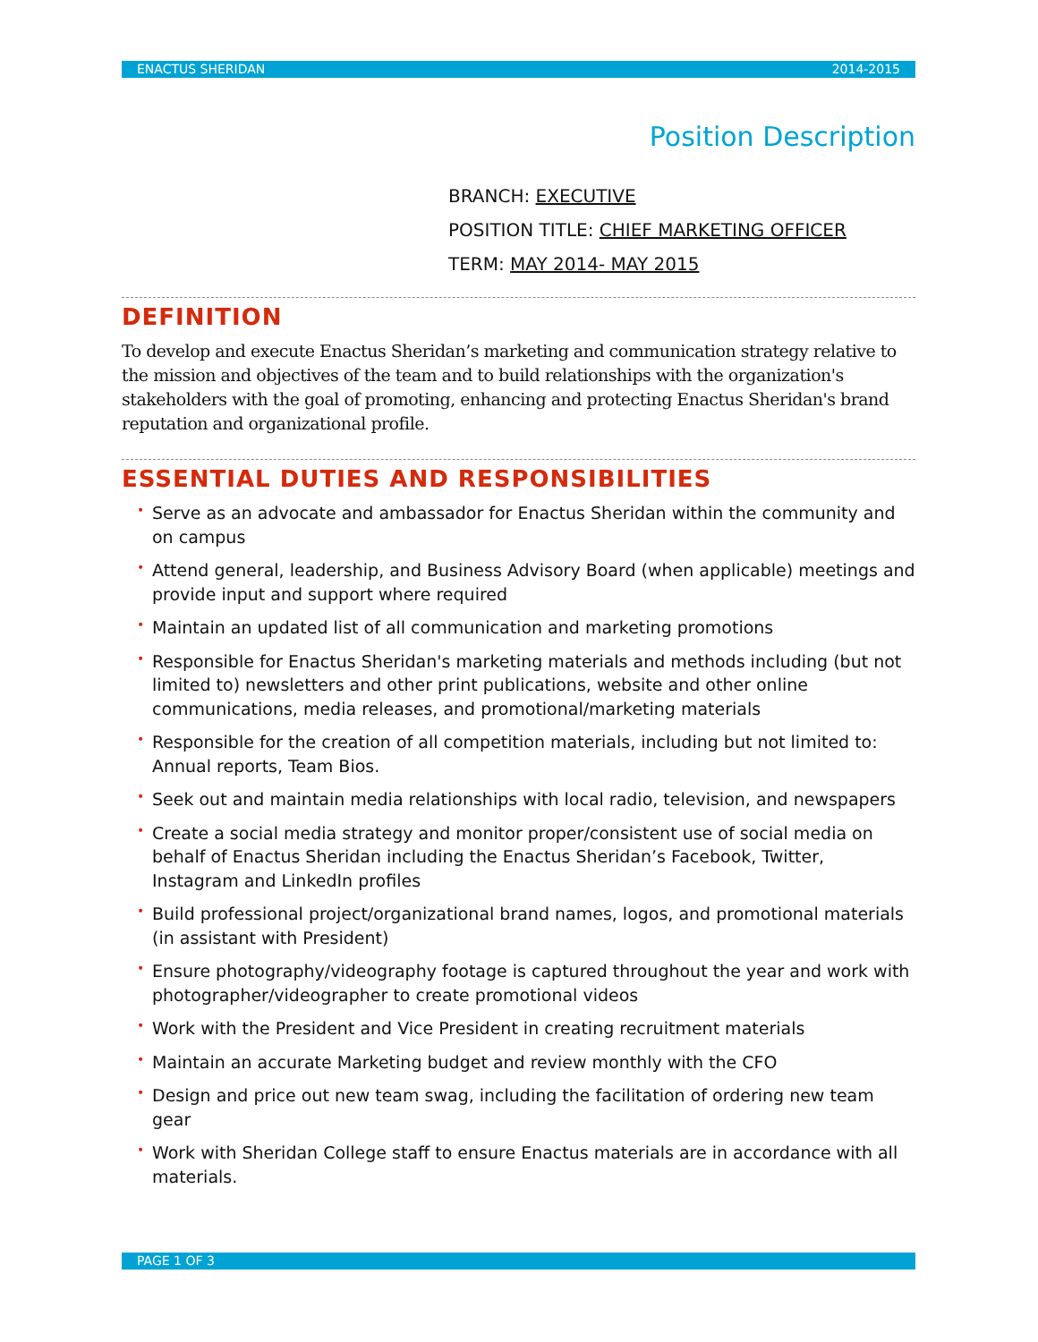ENACTUS SHERIDAN 2014-2015
Position Description
BRANCH: EXECUTIVE
POSITION TITLE: CHIEF MARKETING OFFICER
TERM: MAY 2014- MAY 2015
DEFINITION
To develop and execute Enactus Sheridan’s marketing and communication strategy relative to the mission and objectives of the team and to build relationships with the organization's stakeholders with the goal of promoting, enhancing and protecting Enactus Sheridan's brand reputation and organizational profile.
ESSENTIAL DUTIES AND RESPONSIBILITIES
• Serve as an advocate and ambassador for Enactus Sheridan within the community and on campus
• Attend general, leadership, and Business Advisory Board (when applicable) meetings and provide input and support where required
• Maintain an updated list of all communication and marketing promotions
• Responsible for Enactus Sheridan's marketing materials and methods including (but not limited to) newsletters and other print publications, website and other online communications, media releases, and promotional/marketing materials
• Responsible for the creation of all competition materials, including but not limited to: Annual reports, Team Bios.
• Seek out and maintain media relationships with local radio, television, and newspapers
• Create a social media strategy and monitor proper/consistent use of social media on behalf of Enactus Sheridan including the Enactus Sheridan’s Facebook, Twitter, Instagram and LinkedIn profiles
• Build professional project/organizational brand names, logos, and promotional materials (in assistant with President)
• Ensure photography/videography footage is captured throughout the year and work with photographer/videographer to create promotional videos
• Work with the President and Vice President in creating recruitment materials
• Maintain an accurate Marketing budget and review monthly with the CFO
• Design and price out new team swag, including the facilitation of ordering new team gear
• Work with Sheridan College staff to ensure Enactus materials are in accordance with all materials.
PAGE 1 OF 3